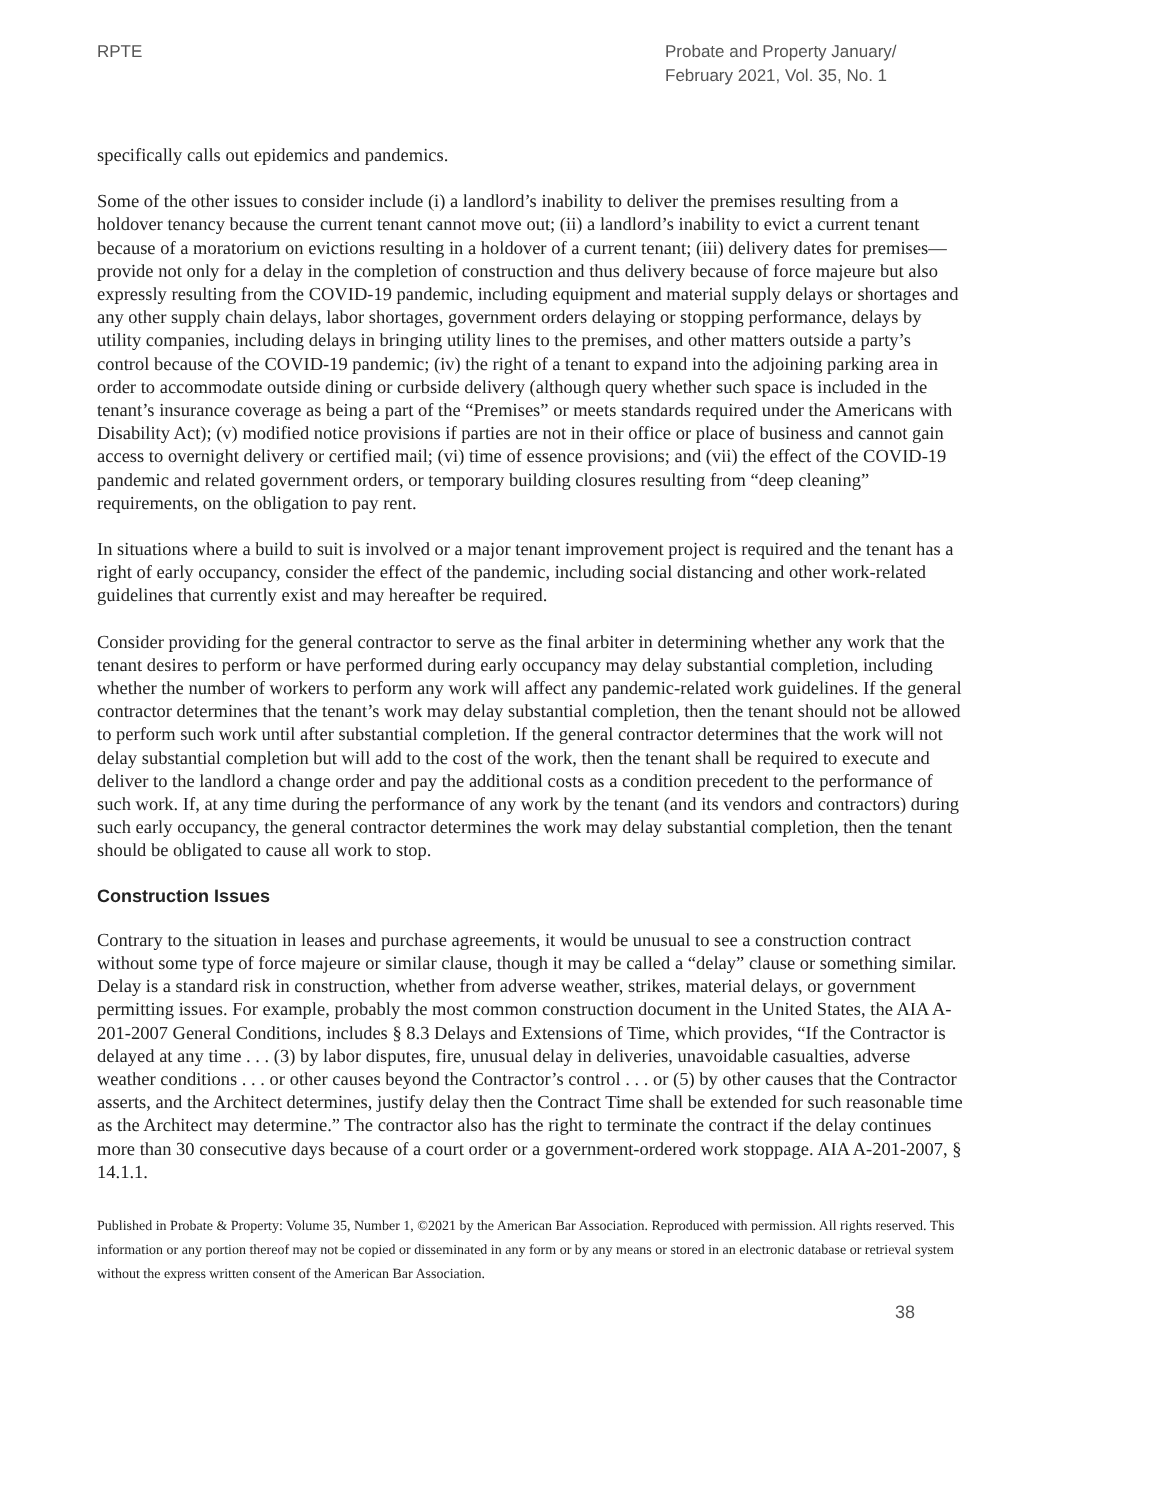RPTE Probate and Property January/
February 2021, Vol. 35, No. 1
specifically calls out epidemics and pandemics.
Some of the other issues to consider include (i) a landlord’s inability to deliver the premises resulting from a holdover tenancy because the current tenant cannot move out; (ii) a landlord’s inability to evict a current tenant because of a moratorium on evictions resulting in a holdover of a current tenant; (iii) delivery dates for premises—provide not only for a delay in the completion of construction and thus delivery because of force majeure but also expressly resulting from the COVID-19 pandemic, including equipment and material supply delays or shortages and any other supply chain delays, labor shortages, government orders delaying or stopping performance, delays by utility companies, including delays in bringing utility lines to the premises, and other matters outside a party’s control because of the COVID-19 pandemic; (iv) the right of a tenant to expand into the adjoining parking area in order to accommodate outside dining or curbside delivery (although query whether such space is included in the tenant’s insurance coverage as being a part of the “Premises” or meets standards required under the Americans with Disability Act); (v) modified notice provisions if parties are not in their office or place of business and cannot gain access to overnight delivery or certified mail; (vi) time of essence provisions; and (vii) the effect of the COVID-19 pandemic and related government orders, or temporary building closures resulting from “deep cleaning” requirements, on the obligation to pay rent.
In situations where a build to suit is involved or a major tenant improvement project is required and the tenant has a right of early occupancy, consider the effect of the pandemic, including social distancing and other work-related guidelines that currently exist and may hereafter be required.
Consider providing for the general contractor to serve as the final arbiter in determining whether any work that the tenant desires to perform or have performed during early occupancy may delay substantial completion, including whether the number of workers to perform any work will affect any pandemic-related work guidelines. If the general contractor determines that the tenant’s work may delay substantial completion, then the tenant should not be allowed to perform such work until after substantial completion. If the general contractor determines that the work will not delay substantial completion but will add to the cost of the work, then the tenant shall be required to execute and deliver to the landlord a change order and pay the additional costs as a condition precedent to the performance of such work. If, at any time during the performance of any work by the tenant (and its vendors and contractors) during such early occupancy, the general contractor determines the work may delay substantial completion, then the tenant should be obligated to cause all work to stop.
Construction Issues
Contrary to the situation in leases and purchase agreements, it would be unusual to see a construction contract without some type of force majeure or similar clause, though it may be called a “delay” clause or something similar. Delay is a standard risk in construction, whether from adverse weather, strikes, material delays, or government permitting issues. For example, probably the most common construction document in the United States, the AIA A-201-2007 General Conditions, includes § 8.3 Delays and Extensions of Time, which provides, “If the Contractor is delayed at any time . . . (3) by labor disputes, fire, unusual delay in deliveries, unavoidable casualties, adverse weather conditions . . . or other causes beyond the Contractor’s control . . . or (5) by other causes that the Contractor asserts, and the Architect determines, justify delay then the Contract Time shall be extended for such reasonable time as the Architect may determine.” The contractor also has the right to terminate the contract if the delay continues more than 30 consecutive days because of a court order or a government-ordered work stoppage. AIA A-201-2007, § 14.1.1.
Published in Probate & Property: Volume 35, Number 1, ©2021 by the American Bar Association. Reproduced with permission. All rights reserved. This information or any portion thereof may not be copied or disseminated in any form or by any means or stored in an electronic database or retrieval system without the express written consent of the American Bar Association.
38